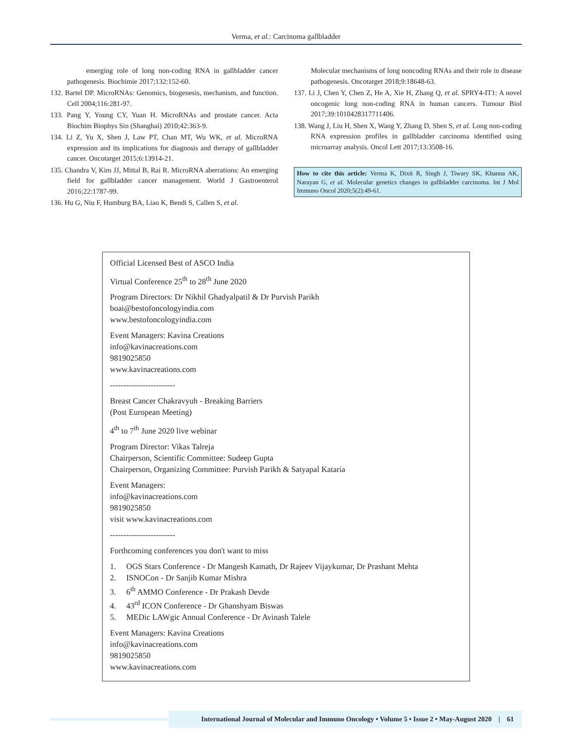Verma, et al.: Carcinoma gallbladder
emerging role of long non-coding RNA in gallbladder cancer pathogenesis. Biochimie 2017;132:152-60.
132. Bartel DP. MicroRNAs: Genomics, biogenesis, mechanism, and function. Cell 2004;116:281-97.
133. Pang Y, Young CY, Yuan H. MicroRNAs and prostate cancer. Acta Biochim Biophys Sin (Shanghai) 2010;42:363-9.
134. Li Z, Yu X, Shen J, Law PT, Chan MT, Wu WK, et al. MicroRNA expression and its implications for diagnosis and therapy of gallbladder cancer. Oncotarget 2015;6:13914-21.
135. Chandra V, Kim JJ, Mittal B, Rai R. MicroRNA aberrations: An emerging field for gallbladder cancer management. World J Gastroenterol 2016;22:1787-99.
136. Hu G, Niu F, Humburg BA, Liao K, Bendi S, Callen S, et al.
Molecular mechanisms of long noncoding RNAs and their role in disease pathogenesis. Oncotarget 2018;9:18648-63.
137. Li J, Chen Y, Chen Z, He A, Xie H, Zhang Q, et al. SPRY4-IT1: A novel oncogenic long non-coding RNA in human cancers. Tumour Biol 2017;39:1010428317711406.
138. Wang J, Liu H, Shen X, Wang Y, Zhang D, Shen S, et al. Long non-coding RNA expression profiles in gallbladder carcinoma identified using microarray analysis. Oncol Lett 2017;13:3508-16.
How to cite this article: Verma K, Dixit R, Singh J, Tiwary SK, Khanna AK, Narayan G, et al. Molecular genetics changes in gallbladder carcinoma. Int J Mol Immuno Oncol 2020;5(2):49-61.
Official Licensed Best of ASCO India
Virtual Conference 25<sup>th</sup> to 28<sup>th</sup> June 2020
Program Directors: Dr Nikhil Ghadyalpatil & Dr Purvish Parikh
boai@bestofoncologyindia.com
www.bestofoncologyindia.com
Event Managers: Kavina Creations
info@kavinacreations.com
9819025850
www.kavinacreations.com
------------------------
Breast Cancer Chakravyuh - Breaking Barriers
(Post European Meeting)
4<sup>th</sup> to 7<sup>th</sup> June 2020 live webinar
Program Director: Vikas Talreja
Chairperson, Scientific Committee: Sudeep Gupta
Chairperson, Organizing Committee: Purvish Parikh & Satyapal Kataria
Event Managers:
info@kavinacreations.com
9819025850
visit www.kavinacreations.com
------------------------
Forthcoming conferences you don't want to miss
1. OGS Stars Conference - Dr Mangesh Kamath, Dr Rajeev Vijaykumar, Dr Prashant Mehta
2. ISNOCon - Dr Sanjib Kumar Mishra
3. 6<sup>th</sup> AMMO Conference - Dr Prakash Devde
4. 43<sup>rd</sup> ICON Conference - Dr Ghanshyam Biswas
5. MEDic LAWgic Annual Conference - Dr Avinash Talele
Event Managers: Kavina Creations
info@kavinacreations.com
9819025850
www.kavinacreations.com
International Journal of Molecular and Immuno Oncology • Volume 5 • Issue 2 • May-August 2020 | 61